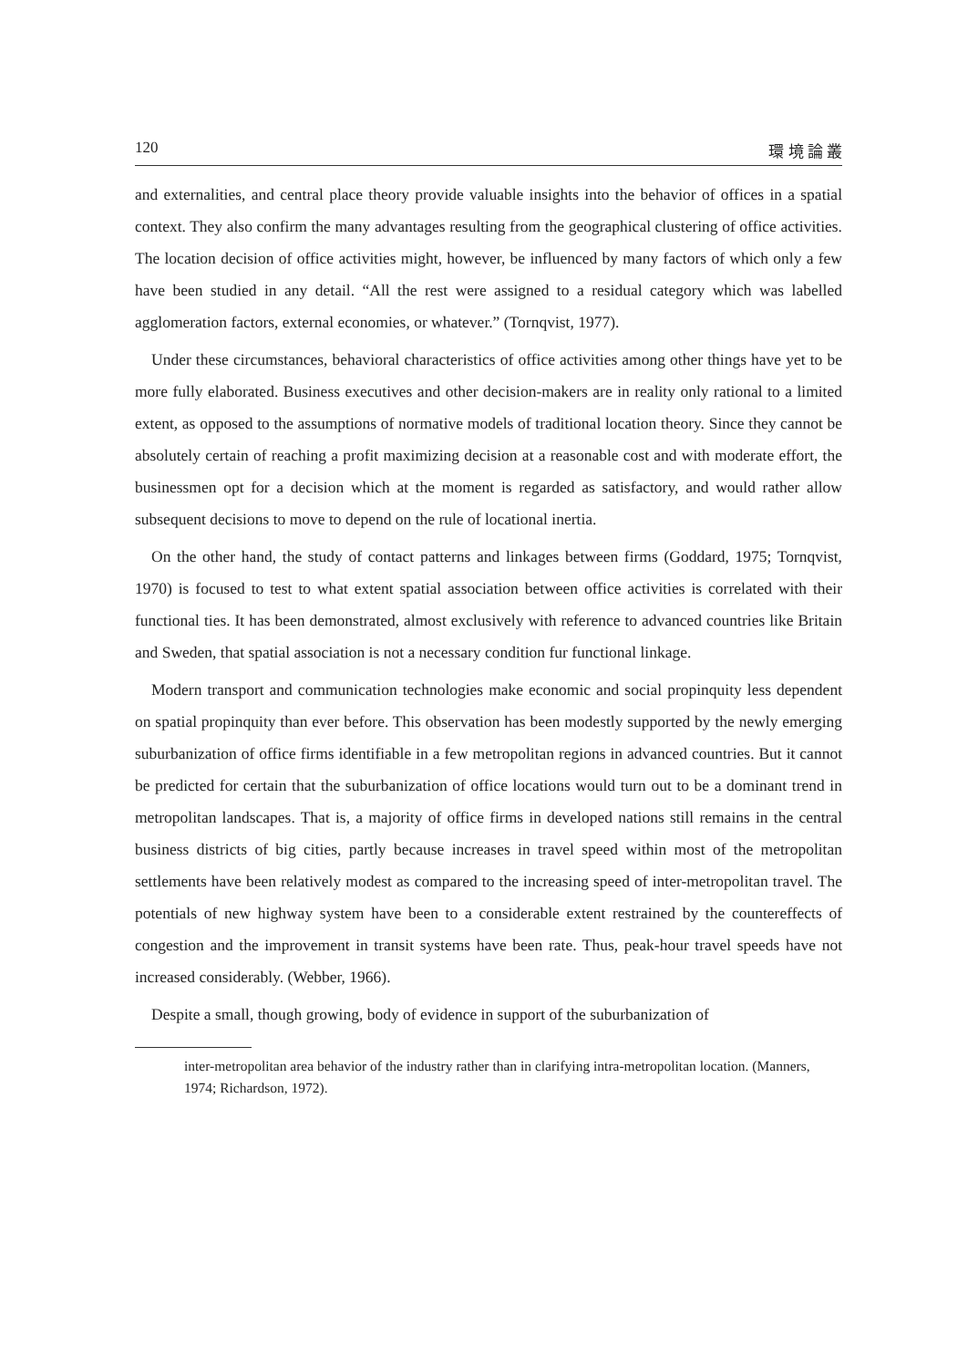120 環 境 論 叢
and externalities, and central place theory provide valuable insights into the behavior of offices in a spatial context. They also confirm the many advantages resulting from the geographical clustering of office activities. The location decision of office activities might, however, be influenced by many factors of which only a few have been studied in any detail. “All the rest were assigned to a residual category which was labelled agglomeration factors, external economies, or whatever.” (Tornqvist, 1977).
Under these circumstances, behavioral characteristics of office activities among other things have yet to be more fully elaborated. Business executives and other decision-makers are in reality only rational to a limited extent, as opposed to the assumptions of normative models of traditional location theory. Since they cannot be absolutely certain of reaching a profit maximizing decision at a reasonable cost and with moderate effort, the businessmen opt for a decision which at the moment is regarded as satisfactory, and would rather allow subsequent decisions to move to depend on the rule of locational inertia.
On the other hand, the study of contact patterns and linkages between firms (Goddard, 1975; Tornqvist, 1970) is focused to test to what extent spatial association between office activities is correlated with their functional ties. It has been demonstrated, almost exclusively with reference to advanced countries like Britain and Sweden, that spatial association is not a necessary condition fur functional linkage.
Modern transport and communication technologies make economic and social propinquity less dependent on spatial propinquity than ever before. This observation has been modestly supported by the newly emerging suburbanization of office firms identifiable in a few metropolitan regions in advanced countries. But it cannot be predicted for certain that the suburbanization of office locations would turn out to be a dominant trend in metropolitan landscapes. That is, a majority of office firms in developed nations still remains in the central business districts of big cities, partly because increases in travel speed within most of the metropolitan settlements have been relatively modest as compared to the increasing speed of inter-metropolitan travel. The potentials of new highway system have been to a considerable extent restrained by the countereffects of congestion and the improvement in transit systems have been rate. Thus, peak-hour travel speeds have not increased considerably. (Webber, 1966).
Despite a small, though growing, body of evidence in support of the suburbanization of
inter-metropolitan area behavior of the industry rather than in clarifying intra-metropolitan location. (Manners, 1974; Richardson, 1972).